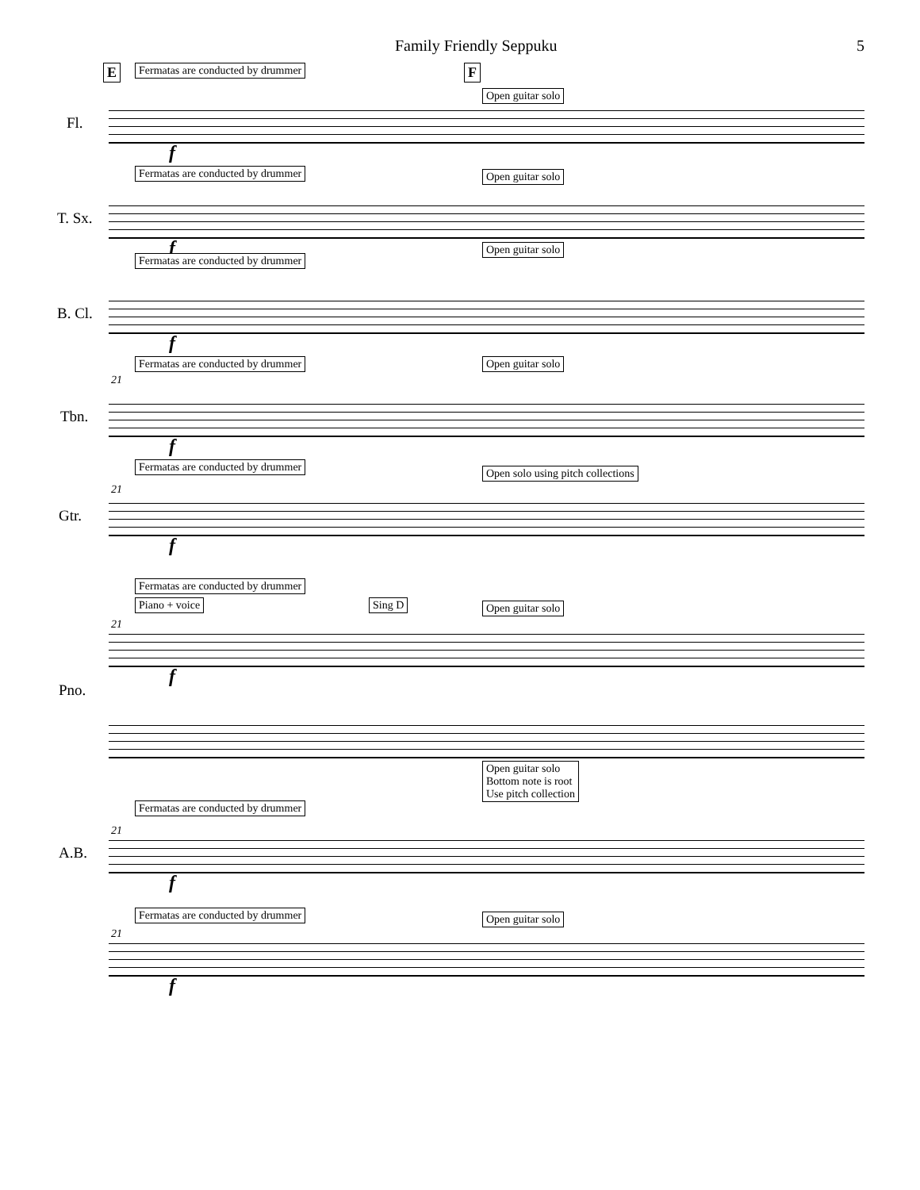Family Friendly Seppuku 5
E Fermatas are conducted by drummer F
Open guitar solo
Fl.
f
Fermatas are conducted by drummer Open guitar solo
T. Sx.
f
Fermatas are conducted by drummer
Open guitar solo
B. Cl.
f
Fermatas are conducted by drummer Open guitar solo
21
Tbn.
f
Fermatas are conducted by drummer Open solo using pitch collections
21
Gtr.
f
Fermatas are conducted by drummer
Piano + voice Sing D Open guitar solo
21
Pno.
f
Open guitar solo
Bottom note is root
Use pitch collection
Fermatas are conducted by drummer
21
A.B.
f
Fermatas are conducted by drummer Open guitar solo
21
f